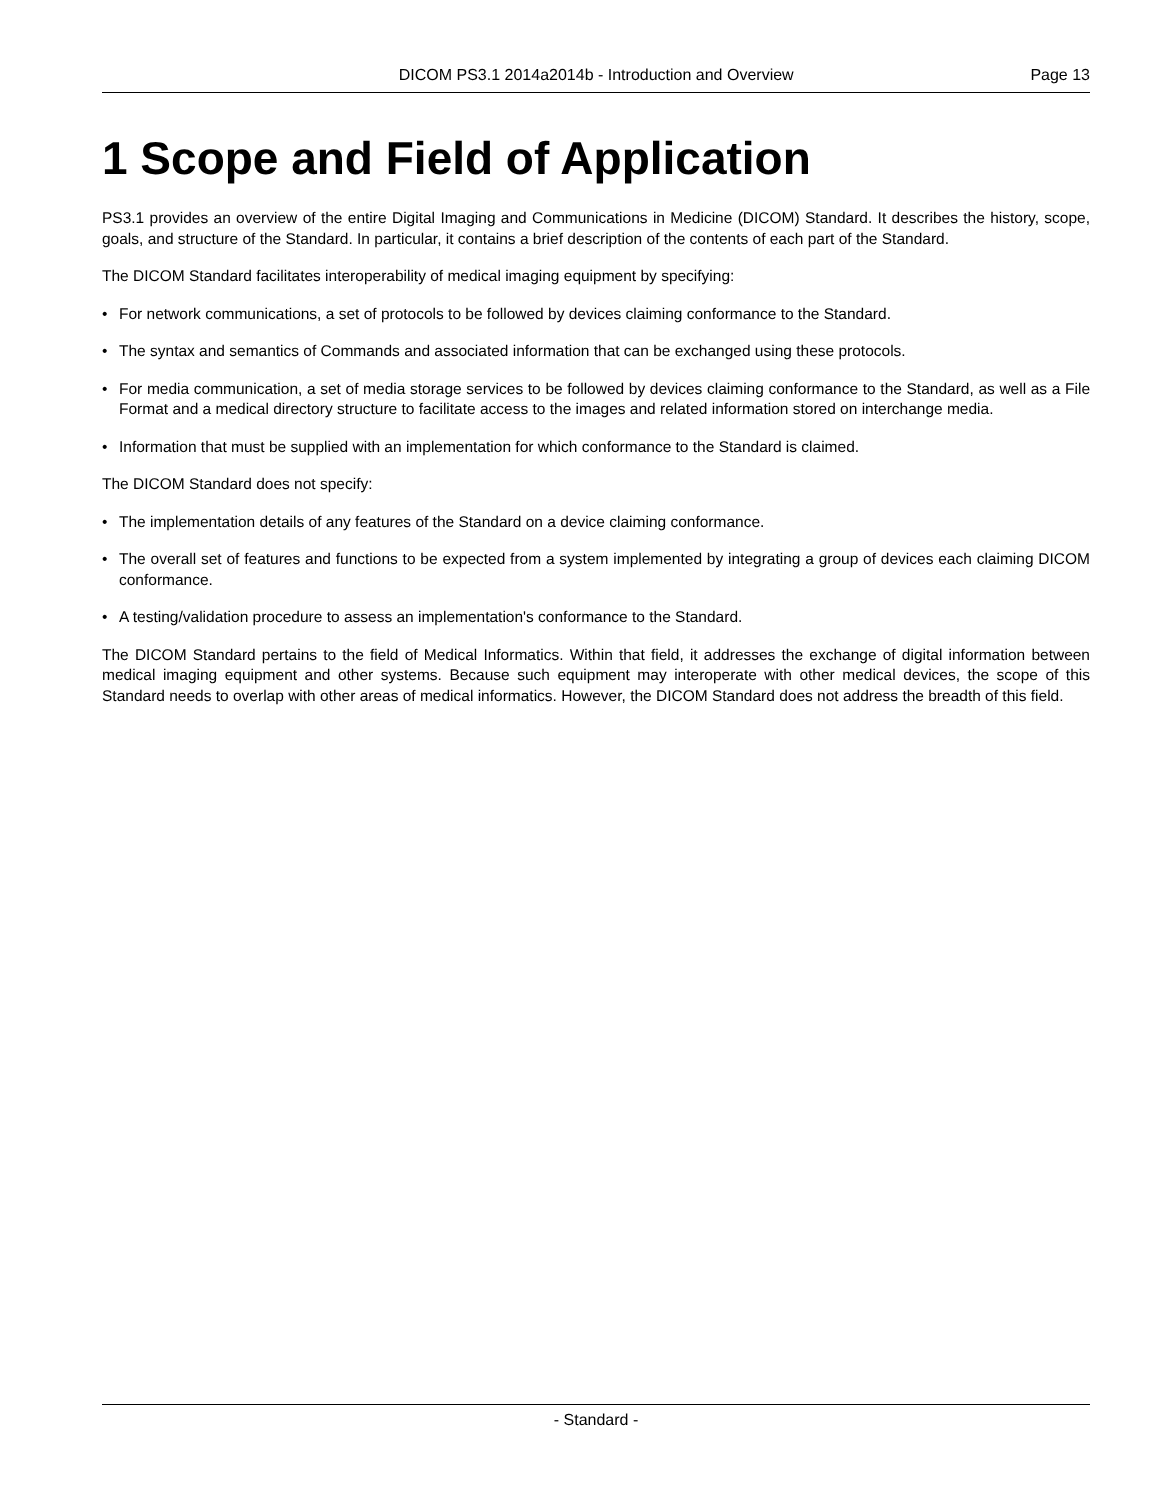DICOM PS3.1 2014a2014b - Introduction and Overview
Page 13
1 Scope and Field of Application
PS3.1 provides an overview of the entire Digital Imaging and Communications in Medicine (DICOM) Standard. It describes the history, scope, goals, and structure of the Standard. In particular, it contains a brief description of the contents of each part of the Standard.
The DICOM Standard facilitates interoperability of medical imaging equipment by specifying:
• For network communications, a set of protocols to be followed by devices claiming conformance to the Standard.
• The syntax and semantics of Commands and associated information that can be exchanged using these protocols.
• For media communication, a set of media storage services to be followed by devices claiming conformance to the Standard, as well as a File Format and a medical directory structure to facilitate access to the images and related information stored on interchange media.
• Information that must be supplied with an implementation for which conformance to the Standard is claimed.
The DICOM Standard does not specify:
• The implementation details of any features of the Standard on a device claiming conformance.
• The overall set of features and functions to be expected from a system implemented by integrating a group of devices each claiming DICOM conformance.
• A testing/validation procedure to assess an implementation's conformance to the Standard.
The DICOM Standard pertains to the field of Medical Informatics. Within that field, it addresses the exchange of digital information between medical imaging equipment and other systems. Because such equipment may interoperate with other medical devices, the scope of this Standard needs to overlap with other areas of medical informatics. However, the DICOM Standard does not address the breadth of this field.
- Standard -